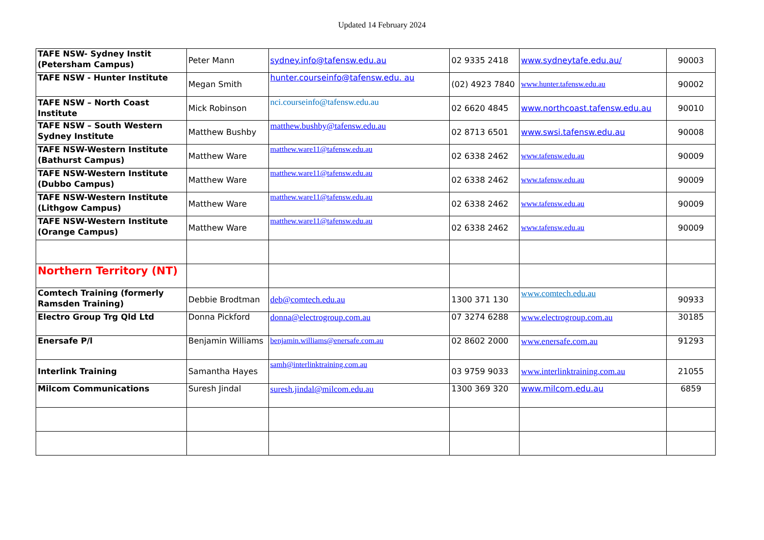Updated 14 February 2024
| TAFE NSW- Sydney Instit (Petersham Campus) | Peter Mann | sydney.info@tafensw.edu.au | 02 9335 2418 | www.sydneytafe.edu.au/ | 90003 |
| TAFE NSW - Hunter Institute | Megan Smith | hunter.courseinfo@tafensw.edu. au | (02) 4923 7840 | www.hunter.tafensw.edu.au | 90002 |
| TAFE NSW – North Coast Institute | Mick Robinson | nci.courseinfo@tafensw.edu.au | 02 6620 4845 | www.northcoast.tafensw.edu.au | 90010 |
| TAFE NSW – South Western Sydney Institute | Matthew Bushby | matthew.bushby@tafensw.edu.au | 02 8713 6501 | www.swsi.tafensw.edu.au | 90008 |
| TAFE NSW-Western Institute (Bathurst Campus) | Matthew Ware | matthew.ware11@tafensw.edu.au | 02 6338 2462 | www.tafensw.edu.au | 90009 |
| TAFE NSW-Western Institute (Dubbo Campus) | Matthew Ware | matthew.ware11@tafensw.edu.au | 02 6338 2462 | www.tafensw.edu.au | 90009 |
| TAFE NSW-Western Institute (Lithgow Campus) | Matthew Ware | matthew.ware11@tafensw.edu.au | 02 6338 2462 | www.tafensw.edu.au | 90009 |
| TAFE NSW-Western Institute (Orange Campus) | Matthew Ware | matthew.ware11@tafensw.edu.au | 02 6338 2462 | www.tafensw.edu.au | 90009 |
| Northern Territory (NT) | | | | | |
| Comtech Training (formerly Ramsden Training) | Debbie Brodtman | deb@comtech.edu.au | 1300 371 130 | www.comtech.edu.au | 90933 |
| Electro Group Trg Qld Ltd | Donna Pickford | donna@electrogroup.com.au | 07 3274 6288 | www.electrogroup.com.au | 30185 |
| Enersafe P/l | Benjamin Williams | benjamin.williams@enersafe.com.au | 02 8602 2000 | www.enersafe.com.au | 91293 |
| Interlink Training | Samantha Hayes | samh@interlinktraining.com.au | 03 9759 9033 | www.interlinktraining.com.au | 21055 |
| Milcom Communications | Suresh Jindal | suresh.jindal@milcom.edu.au | 1300 369 320 | www.milcom.edu.au | 6859 |